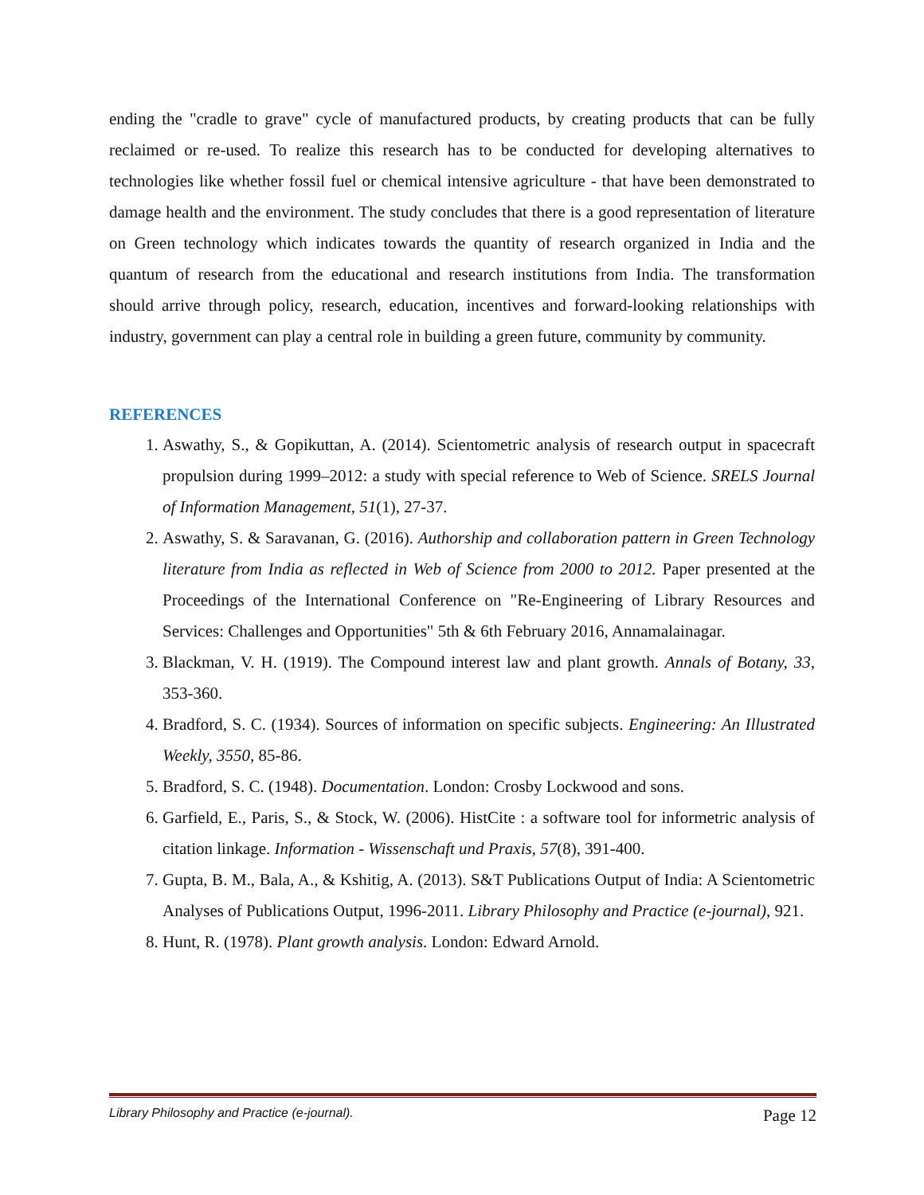ending the "cradle to grave" cycle of manufactured products, by creating products that can be fully reclaimed or re-used. To realize this research has to be conducted for developing alternatives to technologies like whether fossil fuel or chemical intensive agriculture - that have been demonstrated to damage health and the environment. The study concludes that there is a good representation of literature on Green technology which indicates towards the quantity of research organized in India and the quantum of research from the educational and research institutions from India. The transformation should arrive through policy, research, education, incentives and forward-looking relationships with industry, government can play a central role in building a green future, community by community.
REFERENCES
1. Aswathy, S., & Gopikuttan, A. (2014). Scientometric analysis of research output in spacecraft propulsion during 1999–2012: a study with special reference to Web of Science. SRELS Journal of Information Management, 51(1), 27-37.
2. Aswathy, S. & Saravanan, G. (2016). Authorship and collaboration pattern in Green Technology literature from India as reflected in Web of Science from 2000 to 2012. Paper presented at the Proceedings of the International Conference on "Re-Engineering of Library Resources and Services: Challenges and Opportunities" 5th & 6th February 2016, Annamalainagar.
3. Blackman, V. H. (1919). The Compound interest law and plant growth. Annals of Botany, 33, 353-360.
4. Bradford, S. C. (1934). Sources of information on specific subjects. Engineering: An Illustrated Weekly, 3550, 85-86.
5. Bradford, S. C. (1948). Documentation. London: Crosby Lockwood and sons.
6. Garfield, E., Paris, S., & Stock, W. (2006). HistCite : a software tool for informetric analysis of citation linkage. Information - Wissenschaft und Praxis, 57(8), 391-400.
7. Gupta, B. M., Bala, A., & Kshitig, A. (2013). S&T Publications Output of India: A Scientometric Analyses of Publications Output, 1996-2011. Library Philosophy and Practice (e-journal), 921.
8. Hunt, R. (1978). Plant growth analysis. London: Edward Arnold.
Library Philosophy and Practice (e-journal). Page 12